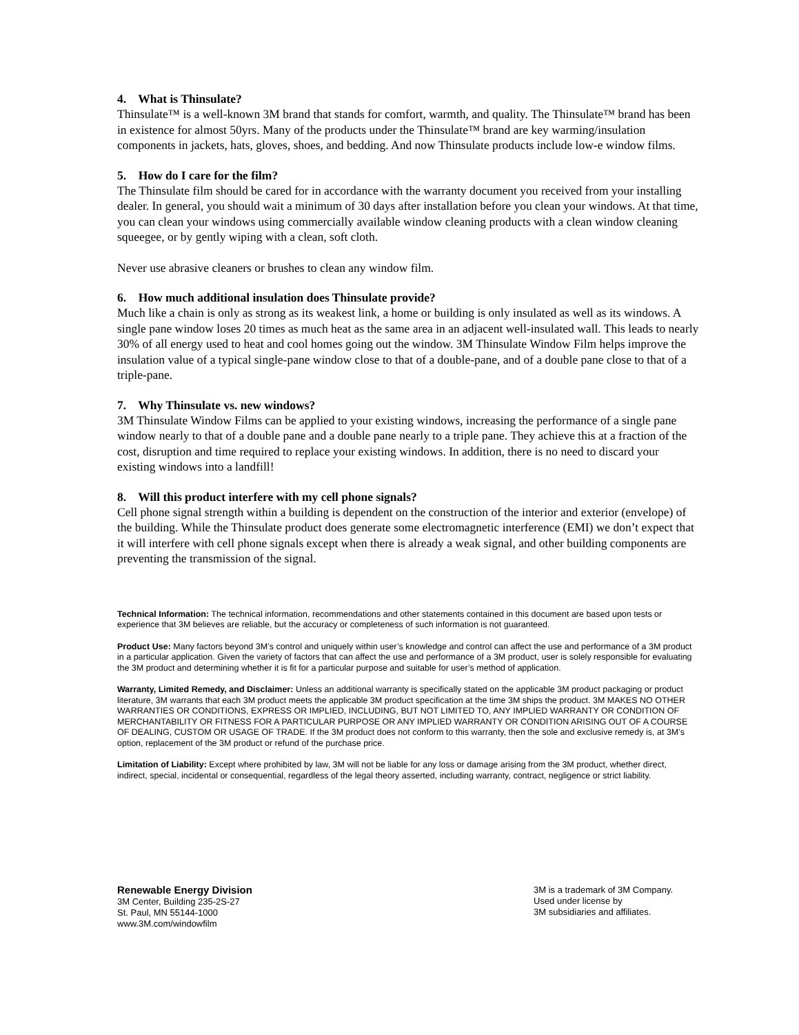4. What is Thinsulate?
Thinsulate™ is a well-known 3M brand that stands for comfort, warmth, and quality. The Thinsulate™ brand has been in existence for almost 50yrs. Many of the products under the Thinsulate™ brand are key warming/insulation components in jackets, hats, gloves, shoes, and bedding. And now Thinsulate products include low-e window films.
5. How do I care for the film?
The Thinsulate film should be cared for in accordance with the warranty document you received from your installing dealer. In general, you should wait a minimum of 30 days after installation before you clean your windows. At that time, you can clean your windows using commercially available window cleaning products with a clean window cleaning squeegee, or by gently wiping with a clean, soft cloth.
Never use abrasive cleaners or brushes to clean any window film.
6. How much additional insulation does Thinsulate provide?
Much like a chain is only as strong as its weakest link, a home or building is only insulated as well as its windows. A single pane window loses 20 times as much heat as the same area in an adjacent well-insulated wall. This leads to nearly 30% of all energy used to heat and cool homes going out the window. 3M Thinsulate Window Film helps improve the insulation value of a typical single-pane window close to that of a double-pane, and of a double pane close to that of a triple-pane.
7. Why Thinsulate vs. new windows?
3M Thinsulate Window Films can be applied to your existing windows, increasing the performance of a single pane window nearly to that of a double pane and a double pane nearly to a triple pane. They achieve this at a fraction of the cost, disruption and time required to replace your existing windows. In addition, there is no need to discard your existing windows into a landfill!
8. Will this product interfere with my cell phone signals?
Cell phone signal strength within a building is dependent on the construction of the interior and exterior (envelope) of the building. While the Thinsulate product does generate some electromagnetic interference (EMI) we don’t expect that it will interfere with cell phone signals except when there is already a weak signal, and other building components are preventing the transmission of the signal.
Technical Information: The technical information, recommendations and other statements contained in this document are based upon tests or experience that 3M believes are reliable, but the accuracy or completeness of such information is not guaranteed.
Product Use: Many factors beyond 3M’s control and uniquely within user’s knowledge and control can affect the use and performance of a 3M product in a particular application. Given the variety of factors that can affect the use and performance of a 3M product, user is solely responsible for evaluating the 3M product and determining whether it is fit for a particular purpose and suitable for user’s method of application.
Warranty, Limited Remedy, and Disclaimer: Unless an additional warranty is specifically stated on the applicable 3M product packaging or product literature, 3M warrants that each 3M product meets the applicable 3M product specification at the time 3M ships the product. 3M MAKES NO OTHER WARRANTIES OR CONDITIONS, EXPRESS OR IMPLIED, INCLUDING, BUT NOT LIMITED TO, ANY IMPLIED WARRANTY OR CONDITION OF MERCHANTABILITY OR FITNESS FOR A PARTICULAR PURPOSE OR ANY IMPLIED WARRANTY OR CONDITION ARISING OUT OF A COURSE OF DEALING, CUSTOM OR USAGE OF TRADE. If the 3M product does not conform to this warranty, then the sole and exclusive remedy is, at 3M’s option, replacement of the 3M product or refund of the purchase price.
Limitation of Liability: Except where prohibited by law, 3M will not be liable for any loss or damage arising from the 3M product, whether direct, indirect, special, incidental or consequential, regardless of the legal theory asserted, including warranty, contract, negligence or strict liability.
Renewable Energy Division
3M Center, Building 235-2S-27
St. Paul, MN 55144-1000
www.3M.com/windowfilm
3M is a trademark of 3M Company.
Used under license by
3M subsidiaries and affiliates.